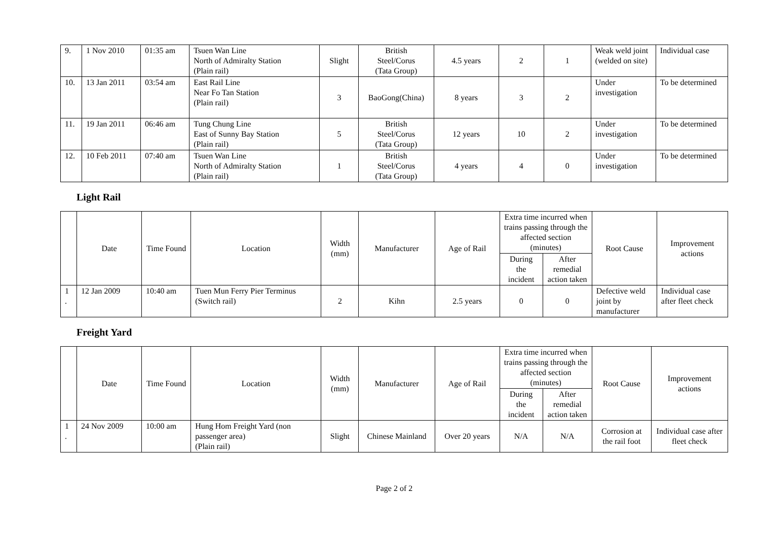| 9. | 1 Nov 2010 | 01:35 am | Tsuen Wan Line North of Admiralty Station (Plain rail) | Slight | British Steel/Corus (Tata Group) | 4.5 years | 2 | 1 | Weak weld joint (welded on site) | Individual case |
| 10. | 13 Jan 2011 | 03:54 am | East Rail Line Near Fo Tan Station (Plain rail) | 3 | BaoGong(China) | 8 years | 3 | 2 | Under investigation | To be determined |
| 11. | 19 Jan 2011 | 06:46 am | Tung Chung Line East of Sunny Bay Station (Plain rail) | 5 | British Steel/Corus (Tata Group) | 12 years | 10 | 2 | Under investigation | To be determined |
| 12. | 10 Feb 2011 | 07:40 am | Tsuen Wan Line North of Admiralty Station (Plain rail) | 1 | British Steel/Corus (Tata Group) | 4 years | 4 | 0 | Under investigation | To be determined |
Light Rail
| | Date | Time Found | Location | Width (mm) | Manufacturer | Age of Rail | Extra time incurred when trains passing through the affected section (minutes) | | Root Cause | Improvement actions |
| --- | --- | --- | --- | --- | --- | --- | --- | --- | --- | --- |
| | | | | | | | During the incident | After remedial action taken | | |
| 1 . | 12 Jan 2009 | 10:40 am | Tuen Mun Ferry Pier Terminus (Switch rail) | 2 | Kihn | 2.5 years | 0 | 0 | Defective weld joint by manufacturer | Individual case after fleet check |
Freight Yard
| | Date | Time Found | Location | Width (mm) | Manufacturer | Age of Rail | Extra time incurred when trains passing through the affected section (minutes) | | Root Cause | Improvement actions |
| --- | --- | --- | --- | --- | --- | --- | --- | --- | --- | --- |
| | | | | | | | During the incident | After remedial action taken | | |
| 1 . | 24 Nov 2009 | 10:00 am | Hung Hom Freight Yard (non passenger area) (Plain rail) | Slight | Chinese Mainland | Over 20 years | N/A | N/A | Corrosion at the rail foot | Individual case after fleet check |
Page 2 of 2